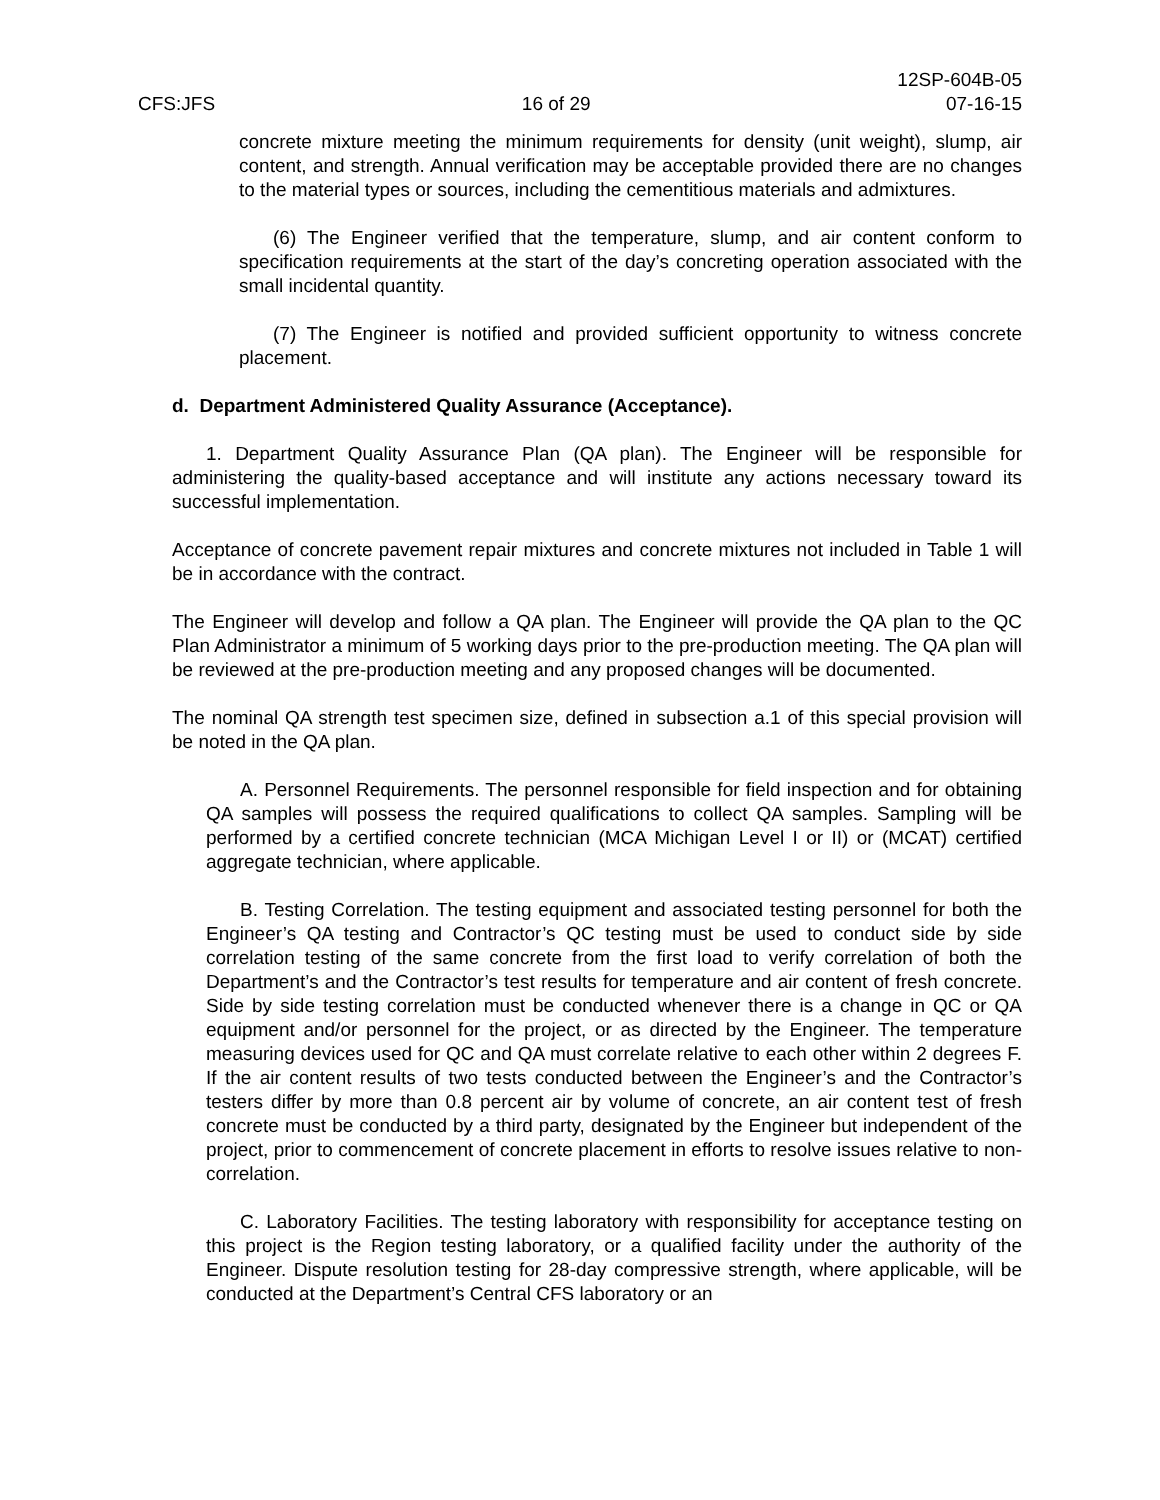CFS:JFS 16 of 29 12SP-604B-05
07-16-15
concrete mixture meeting the minimum requirements for density (unit weight), slump, air content, and strength. Annual verification may be acceptable provided there are no changes to the material types or sources, including the cementitious materials and admixtures.
(6) The Engineer verified that the temperature, slump, and air content conform to specification requirements at the start of the day’s concreting operation associated with the small incidental quantity.
(7) The Engineer is notified and provided sufficient opportunity to witness concrete placement.
d. Department Administered Quality Assurance (Acceptance).
1. Department Quality Assurance Plan (QA plan). The Engineer will be responsible for administering the quality-based acceptance and will institute any actions necessary toward its successful implementation.
Acceptance of concrete pavement repair mixtures and concrete mixtures not included in Table 1 will be in accordance with the contract.
The Engineer will develop and follow a QA plan. The Engineer will provide the QA plan to the QC Plan Administrator a minimum of 5 working days prior to the pre-production meeting. The QA plan will be reviewed at the pre-production meeting and any proposed changes will be documented.
The nominal QA strength test specimen size, defined in subsection a.1 of this special provision will be noted in the QA plan.
A. Personnel Requirements. The personnel responsible for field inspection and for obtaining QA samples will possess the required qualifications to collect QA samples. Sampling will be performed by a certified concrete technician (MCA Michigan Level I or II) or (MCAT) certified aggregate technician, where applicable.
B. Testing Correlation. The testing equipment and associated testing personnel for both the Engineer’s QA testing and Contractor’s QC testing must be used to conduct side by side correlation testing of the same concrete from the first load to verify correlation of both the Department’s and the Contractor’s test results for temperature and air content of fresh concrete. Side by side testing correlation must be conducted whenever there is a change in QC or QA equipment and/or personnel for the project, or as directed by the Engineer. The temperature measuring devices used for QC and QA must correlate relative to each other within 2 degrees F. If the air content results of two tests conducted between the Engineer’s and the Contractor’s testers differ by more than 0.8 percent air by volume of concrete, an air content test of fresh concrete must be conducted by a third party, designated by the Engineer but independent of the project, prior to commencement of concrete placement in efforts to resolve issues relative to non-correlation.
C. Laboratory Facilities. The testing laboratory with responsibility for acceptance testing on this project is the Region testing laboratory, or a qualified facility under the authority of the Engineer. Dispute resolution testing for 28-day compressive strength, where applicable, will be conducted at the Department’s Central CFS laboratory or an